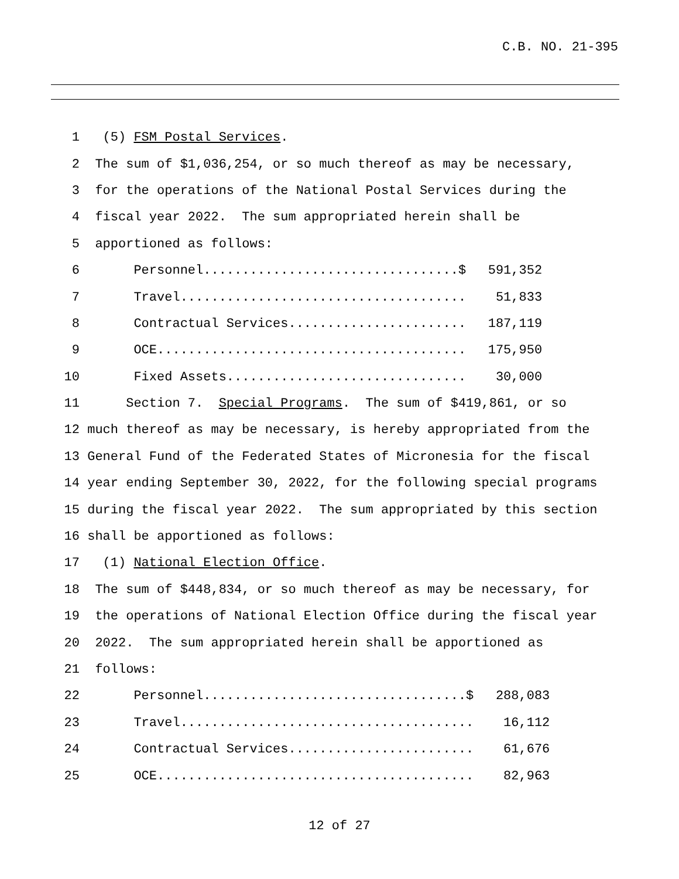C.B. NO. 21-395
1 (5) FSM Postal Services.
2 The sum of $1,036,254, or so much thereof as may be necessary,
3 for the operations of the National Postal Services during the
4 fiscal year 2022. The sum appropriated herein shall be
5 apportioned as follows:
6 Personnel.................................$ 591,352
7 Travel..................................... 51,833
8 Contractual Services....................... 187,119
9 OCE........................................ 175,950
10 Fixed Assets............................... 30,000
11 Section 7. Special Programs. The sum of $419,861, or so
12 much thereof as may be necessary, is hereby appropriated from the
13 General Fund of the Federated States of Micronesia for the fiscal
14 year ending September 30, 2022, for the following special programs
15 during the fiscal year 2022. The sum appropriated by this section
16 shall be apportioned as follows:
17 (1) National Election Office.
18 The sum of $448,834, or so much thereof as may be necessary, for
19 the operations of National Election Office during the fiscal year
20 2022. The sum appropriated herein shall be apportioned as
21 follows:
22 Personnel..................................$ 288,083
23 Travel...................................... 16,112
24 Contractual Services........................ 61,676
25 OCE......................................... 82,963
12 of 27